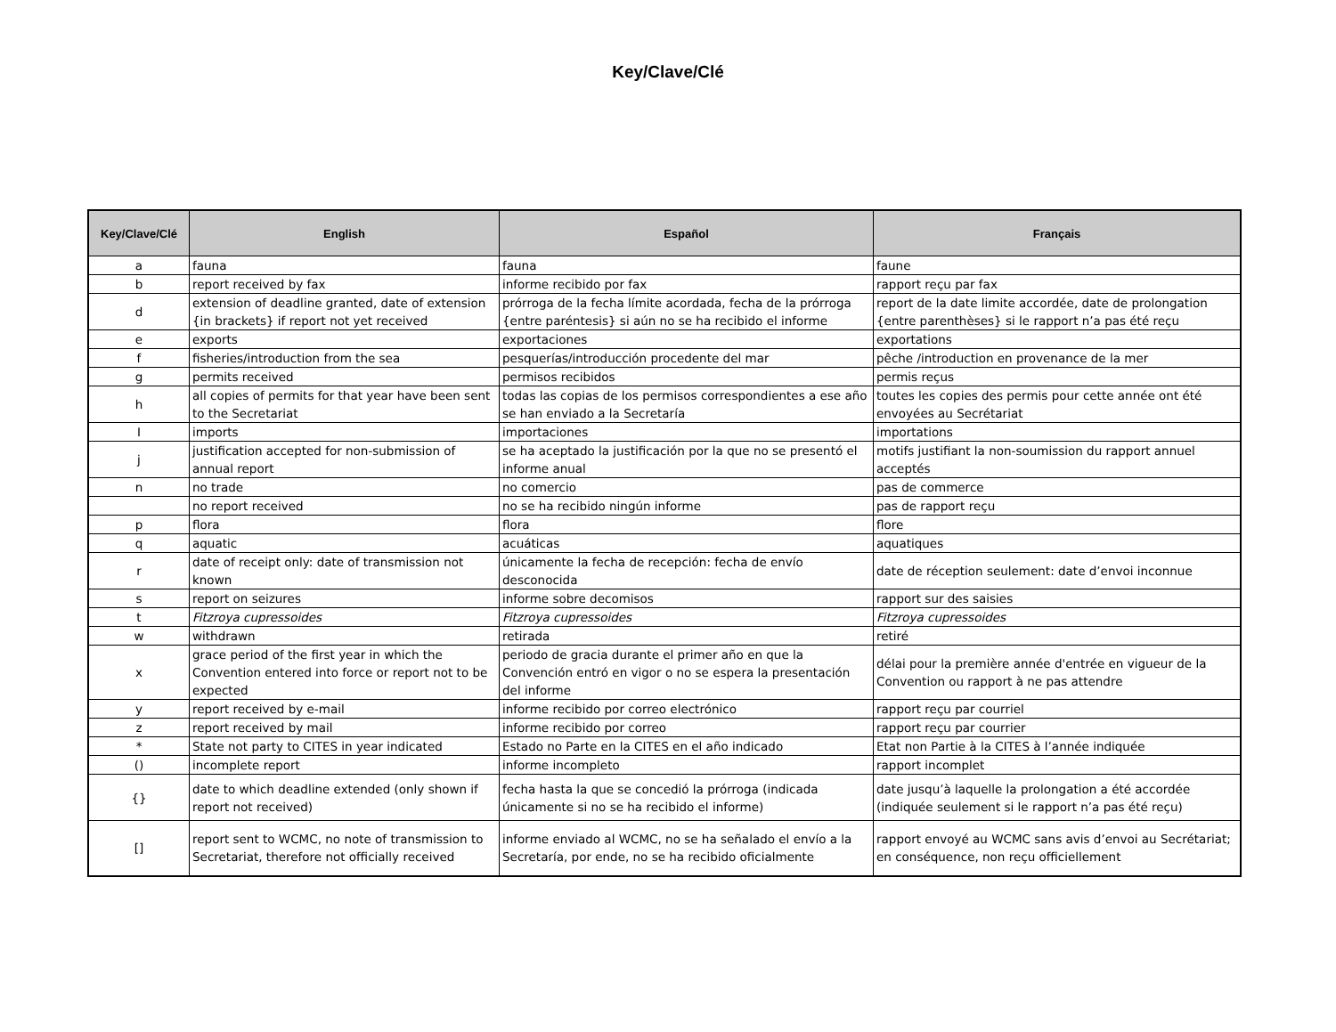Key/Clave/Clé
| Key/Clave/Clé | English | Español | Français |
| --- | --- | --- | --- |
| a | fauna | fauna | faune |
| b | report received by fax | informe recibido por fax | rapport reçu par fax |
| d | extension of deadline granted, date of extension {in brackets} if report not yet received | prórroga de la fecha límite acordada, fecha de la prórroga {entre paréntesis} si aún no se ha recibido el informe | report de la date limite accordée, date de prolongation {entre parenthèses} si le rapport n’a pas été reçu |
| e | exports | exportaciones | exportations |
| f | fisheries/introduction from the sea | pesquerías/introducción procedente del mar | pêche /introduction en provenance de la mer |
| g | permits received | permisos recibidos | permis reçus |
| h | all copies of permits for that year have been sent to the Secretariat | todas las copias de los permisos correspondientes a ese año se han enviado a la Secretaría | toutes les copies des permis pour cette année ont été envoyées au Secrétariat |
| I | imports | importaciones | importations |
| j | justification accepted for non-submission of annual report | se ha aceptado la justificación por la que no se presentó el informe anual | motifs justifiant la non-soumission du rapport annuel acceptés |
| n | no trade | no comercio | pas de commerce |
| | no report received | no se ha recibido ningún informe | pas de rapport reçu |
| p | flora | flora | flore |
| q | aquatic | acuáticas | aquatiques |
| r | date of receipt only: date of transmission not known | únicamente la fecha de recepción: fecha de envío desconocida | date de réception seulement: date d’envoi inconnue |
| s | report on seizures | informe sobre decomisos | rapport sur des saisies |
| t | Fitzroya cupressoides | Fitzroya cupressoides | Fitzroya cupressoides |
| w | withdrawn | retirada | retiré |
| x | grace period of the first year in which the Convention entered into force or report not to be expected | periodo de gracia durante el primer año en que la Convención entró en vigor o no se espera la presentación del informe | délai pour la première année d'entrée en vigueur de la Convention ou rapport à ne pas attendre |
| y | report received by e-mail | informe recibido por correo electrónico | rapport reçu par courriel |
| z | report received by mail | informe recibido por correo | rapport reçu par courrier |
| * | State not party to CITES in year indicated | Estado no Parte en la CITES en el año indicado | Etat non Partie à la CITES à l’année indiquée |
| () | incomplete report | informe incompleto | rapport incomplet |
| {} | date to which deadline extended (only shown if report not received) | fecha hasta la que se concedió la prórroga (indicada únicamente si no se ha recibido el informe) | date jusqu’à laquelle la prolongation a été accordée (indiquée seulement si le rapport n’a pas été reçu) |
| [] | report sent to WCMC, no note of transmission to Secretariat, therefore not officially received | informe enviado al WCMC, no se ha señalado el envío a la Secretaría, por ende, no se ha recibido oficialmente | rapport envoyé au WCMC sans avis d’envoi au Secrétariat; en conséquence, non reçu officiellement |